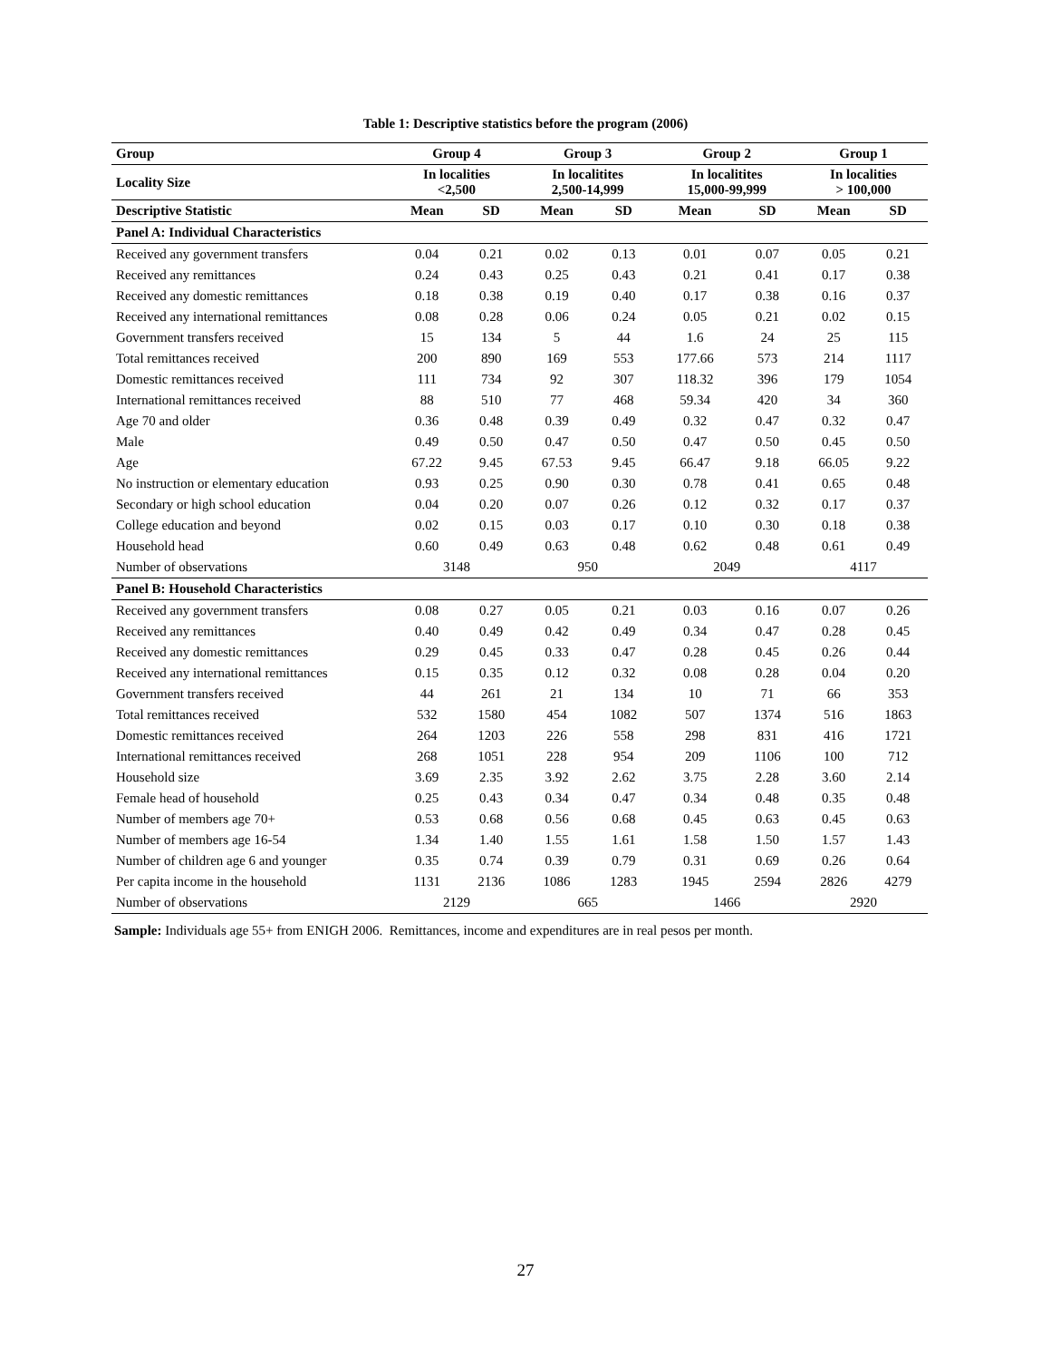Table 1: Descriptive statistics before the program (2006)
| Group | Group 4 | | Group 3 | | Group 2 | | Group 1 | |
| --- | --- | --- | --- | --- | --- | --- | --- | --- |
| Locality Size | In localities <2,500 | | In localitites 2,500-14,999 | | In localitites 15,000-99,999 | | In localities > 100,000 | |
| Descriptive Statistic | Mean | SD | Mean | SD | Mean | SD | Mean | SD |
| Panel A: Individual Characteristics | | | | | | | | |
| Received any government transfers | 0.04 | 0.21 | 0.02 | 0.13 | 0.01 | 0.07 | 0.05 | 0.21 |
| Received any remittances | 0.24 | 0.43 | 0.25 | 0.43 | 0.21 | 0.41 | 0.17 | 0.38 |
| Received any domestic remittances | 0.18 | 0.38 | 0.19 | 0.40 | 0.17 | 0.38 | 0.16 | 0.37 |
| Received any international remittances | 0.08 | 0.28 | 0.06 | 0.24 | 0.05 | 0.21 | 0.02 | 0.15 |
| Government transfers received | 15 | 134 | 5 | 44 | 1.6 | 24 | 25 | 115 |
| Total remittances received | 200 | 890 | 169 | 553 | 177.66 | 573 | 214 | 1117 |
| Domestic remittances received | 111 | 734 | 92 | 307 | 118.32 | 396 | 179 | 1054 |
| International remittances received | 88 | 510 | 77 | 468 | 59.34 | 420 | 34 | 360 |
| Age 70 and older | 0.36 | 0.48 | 0.39 | 0.49 | 0.32 | 0.47 | 0.32 | 0.47 |
| Male | 0.49 | 0.50 | 0.47 | 0.50 | 0.47 | 0.50 | 0.45 | 0.50 |
| Age | 67.22 | 9.45 | 67.53 | 9.45 | 66.47 | 9.18 | 66.05 | 9.22 |
| No instruction or elementary education | 0.93 | 0.25 | 0.90 | 0.30 | 0.78 | 0.41 | 0.65 | 0.48 |
| Secondary or high school education | 0.04 | 0.20 | 0.07 | 0.26 | 0.12 | 0.32 | 0.17 | 0.37 |
| College education and beyond | 0.02 | 0.15 | 0.03 | 0.17 | 0.10 | 0.30 | 0.18 | 0.38 |
| Household head | 0.60 | 0.49 | 0.63 | 0.48 | 0.62 | 0.48 | 0.61 | 0.49 |
| Number of observations | 3148 | | 950 | | 2049 | | 4117 | |
| Panel B: Household Characteristics | | | | | | | | |
| Received any government transfers | 0.08 | 0.27 | 0.05 | 0.21 | 0.03 | 0.16 | 0.07 | 0.26 |
| Received any remittances | 0.40 | 0.49 | 0.42 | 0.49 | 0.34 | 0.47 | 0.28 | 0.45 |
| Received any domestic remittances | 0.29 | 0.45 | 0.33 | 0.47 | 0.28 | 0.45 | 0.26 | 0.44 |
| Received any international remittances | 0.15 | 0.35 | 0.12 | 0.32 | 0.08 | 0.28 | 0.04 | 0.20 |
| Government transfers received | 44 | 261 | 21 | 134 | 10 | 71 | 66 | 353 |
| Total remittances received | 532 | 1580 | 454 | 1082 | 507 | 1374 | 516 | 1863 |
| Domestic remittances received | 264 | 1203 | 226 | 558 | 298 | 831 | 416 | 1721 |
| International remittances received | 268 | 1051 | 228 | 954 | 209 | 1106 | 100 | 712 |
| Household size | 3.69 | 2.35 | 3.92 | 2.62 | 3.75 | 2.28 | 3.60 | 2.14 |
| Female head of household | 0.25 | 0.43 | 0.34 | 0.47 | 0.34 | 0.48 | 0.35 | 0.48 |
| Number of members age 70+ | 0.53 | 0.68 | 0.56 | 0.68 | 0.45 | 0.63 | 0.45 | 0.63 |
| Number of members age 16-54 | 1.34 | 1.40 | 1.55 | 1.61 | 1.58 | 1.50 | 1.57 | 1.43 |
| Number of children age 6 and younger | 0.35 | 0.74 | 0.39 | 0.79 | 0.31 | 0.69 | 0.26 | 0.64 |
| Per capita income in the household | 1131 | 2136 | 1086 | 1283 | 1945 | 2594 | 2826 | 4279 |
| Number of observations | 2129 | | 665 | | 1466 | | 2920 | |
Sample: Individuals age 55+ from ENIGH 2006. Remittances, income and expenditures are in real pesos per month.
27